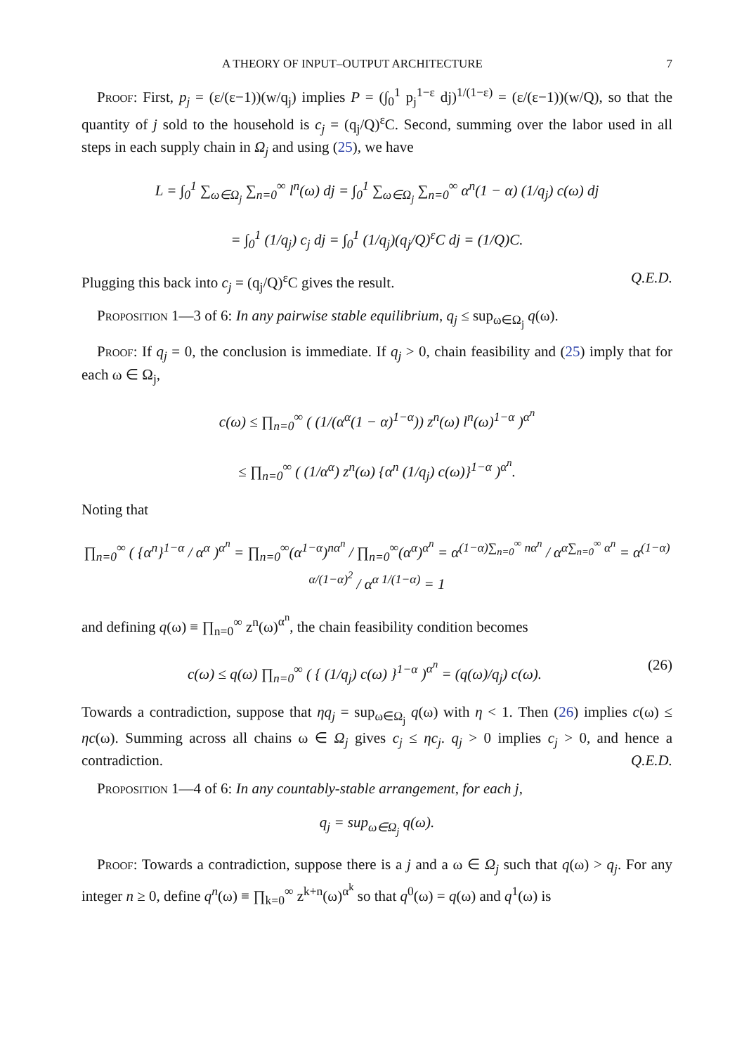A THEORY OF INPUT–OUTPUT ARCHITECTURE 7
Proof: First, p<sub>j</sub> = (ε/(ε−1))(w/q<sub>j</sub>) implies P = (∫<sub>0</sub><sup>1</sup> p<sub>j</sub><sup>1−ε</sup> dj)<sup>1/(1−ε)</sup> = (ε/(ε−1))(w/Q), so that the quantity of j sold to the household is c<sub>j</sub> = (q<sub>j</sub>/Q)<sup>ε</sup>C. Second, summing over the labor used in all steps in each supply chain in Ω<sub>j</sub> and using (25), we have
L = ∫<sub>0</sub><sup>1</sup> ∑<sub>ω∈Ω<sub>j</sub></sub> ∑<sub>n=0</sub><sup>∞</sup> l<sup>n</sup>(ω) dj = ∫<sub>0</sub><sup>1</sup> ∑<sub>ω∈Ω<sub>j</sub></sub> ∑<sub>n=0</sub><sup>∞</sup> α<sup>n</sup>(1 − α) (1/q<sub>j</sub>) c(ω) dj
= ∫<sub>0</sub><sup>1</sup> (1/q<sub>j</sub>) c<sub>j</sub> dj = ∫<sub>0</sub><sup>1</sup> (1/q<sub>j</sub>)(q<sub>j</sub>/Q)<sup>ε</sup>C dj = (1/Q)C.
Plugging this back into c<sub>j</sub> = (q<sub>j</sub>/Q)<sup>ε</sup>C gives the result. Q.E.D.
Proposition 1—3 of 6: In any pairwise stable equilibrium, q<sub>j</sub> ≤ sup<sub>ω∈Ω<sub>j</sub></sub> q(ω).
Proof: If q<sub>j</sub> = 0, the conclusion is immediate. If q<sub>j</sub> > 0, chain feasibility and (25) imply that for each ω ∈ Ω<sub>j</sub>,
c(ω) ≤ ∏<sub>n=0</sub><sup>∞</sup> ( (1/(α<sup>α</sup>(1 − α)<sup>1−α</sup>)) z<sup>n</sup>(ω) l<sup>n</sup>(ω)<sup>1−α</sup> )<sup>α<sup>n</sup></sup>
≤ ∏<sub>n=0</sub><sup>∞</sup> ( (1/α<sup>α</sup>) z<sup>n</sup>(ω) {α<sup>n</sup> (1/q<sub>j</sub>) c(ω)}<sup>1−α</sup> )<sup>α<sup>n</sup></sup>.
Noting that
∏<sub>n=0</sub><sup>∞</sup> ( {α<sup>n</sup>}<sup>1−α</sup> / α<sup>α</sup> )<sup>α<sup>n</sup></sup> = ∏<sub>n=0</sub><sup>∞</sup>(α<sup>1−α</sup>)<sup>nα<sup>n</sup></sup> / ∏<sub>n=0</sub><sup>∞</sup>(α<sup>α</sup>)<sup>α<sup>n</sup></sup> = α<sup>(1−α)∑<sub>n=0</sub><sup>∞</sup> nα<sup>n</sup></sup> / α<sup>α∑<sub>n=0</sub><sup>∞</sup> α<sup>n</sup></sup> = α<sup>(1−α) α/(1−α)<sup>2</sup></sup> / α<sup>α 1/(1−α)</sup> = 1
and defining q(ω) ≡ ∏<sub>n=0</sub><sup>∞</sup> z<sup>n</sup>(ω)<sup>α<sup>n</sup></sup>, the chain feasibility condition becomes
c(ω) ≤ q(ω) ∏<sub>n=0</sub><sup>∞</sup> ( { (1/q<sub>j</sub>) c(ω) }<sup>1−α</sup> )<sup>α<sup>n</sup></sup> = (q(ω)/q<sub>j</sub>) c(ω). (26)
Towards a contradiction, suppose that ηq<sub>j</sub> = sup<sub>ω∈Ω<sub>j</sub></sub> q(ω) with η < 1. Then (26) implies c(ω) ≤ ηc(ω). Summing across all chains ω ∈ Ω<sub>j</sub> gives c<sub>j</sub> ≤ ηc<sub>j</sub>. q<sub>j</sub> > 0 implies c<sub>j</sub> > 0, and hence a contradiction. Q.E.D.
Proposition 1—4 of 6: In any countably-stable arrangement, for each j,
q<sub>j</sub> = sup<sub>ω∈Ω<sub>j</sub></sub> q(ω).
Proof: Towards a contradiction, suppose there is a j and a ω ∈ Ω<sub>j</sub> such that q(ω) > q<sub>j</sub>. For any integer n ≥ 0, define q<sup>n</sup>(ω) ≡ ∏<sub>k=0</sub><sup>∞</sup> z<sup>k+n</sup>(ω)<sup>α<sup>k</sup></sup> so that q<sup>0</sup>(ω) = q(ω) and q<sup>1</sup>(ω) is